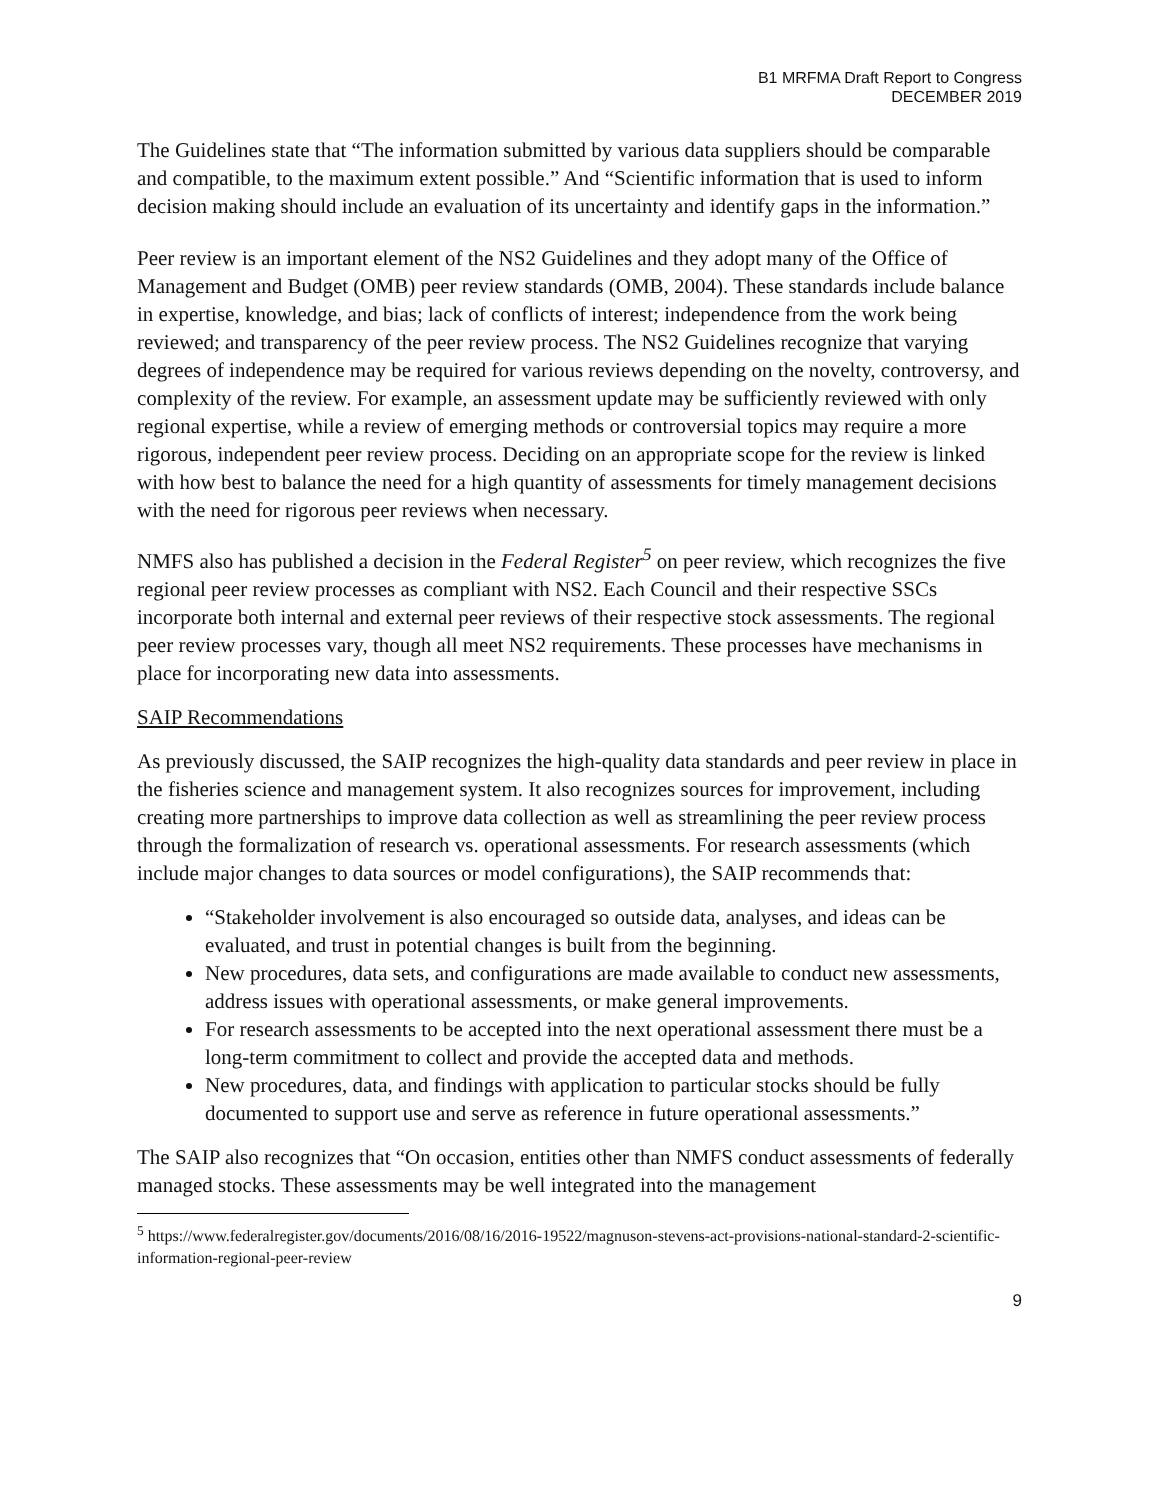B1 MRFMA Draft Report to Congress
DECEMBER 2019
The Guidelines state that “The information submitted by various data suppliers should be comparable and compatible, to the maximum extent possible.” And “Scientific information that is used to inform decision making should include an evaluation of its uncertainty and identify gaps in the information.”
Peer review is an important element of the NS2 Guidelines and they adopt many of the Office of Management and Budget (OMB) peer review standards (OMB, 2004). These standards include balance in expertise, knowledge, and bias; lack of conflicts of interest; independence from the work being reviewed; and transparency of the peer review process. The NS2 Guidelines recognize that varying degrees of independence may be required for various reviews depending on the novelty, controversy, and complexity of the review. For example, an assessment update may be sufficiently reviewed with only regional expertise, while a review of emerging methods or controversial topics may require a more rigorous, independent peer review process. Deciding on an appropriate scope for the review is linked with how best to balance the need for a high quantity of assessments for timely management decisions with the need for rigorous peer reviews when necessary.
NMFS also has published a decision in the Federal Register<sup>5</sup> on peer review, which recognizes the five regional peer review processes as compliant with NS2. Each Council and their respective SSCs incorporate both internal and external peer reviews of their respective stock assessments. The regional peer review processes vary, though all meet NS2 requirements. These processes have mechanisms in place for incorporating new data into assessments.
SAIP Recommendations
As previously discussed, the SAIP recognizes the high-quality data standards and peer review in place in the fisheries science and management system. It also recognizes sources for improvement, including creating more partnerships to improve data collection as well as streamlining the peer review process through the formalization of research vs. operational assessments. For research assessments (which include major changes to data sources or model configurations), the SAIP recommends that:
“Stakeholder involvement is also encouraged so outside data, analyses, and ideas can be evaluated, and trust in potential changes is built from the beginning.
New procedures, data sets, and configurations are made available to conduct new assessments, address issues with operational assessments, or make general improvements.
For research assessments to be accepted into the next operational assessment there must be a long-term commitment to collect and provide the accepted data and methods.
New procedures, data, and findings with application to particular stocks should be fully documented to support use and serve as reference in future operational assessments.”
The SAIP also recognizes that “On occasion, entities other than NMFS conduct assessments of federally managed stocks. These assessments may be well integrated into the management
<sup>5</sup> https://www.federalregister.gov/documents/2016/08/16/2016-19522/magnuson-stevens-act-provisions-national-standard-2-scientific-information-regional-peer-review
9